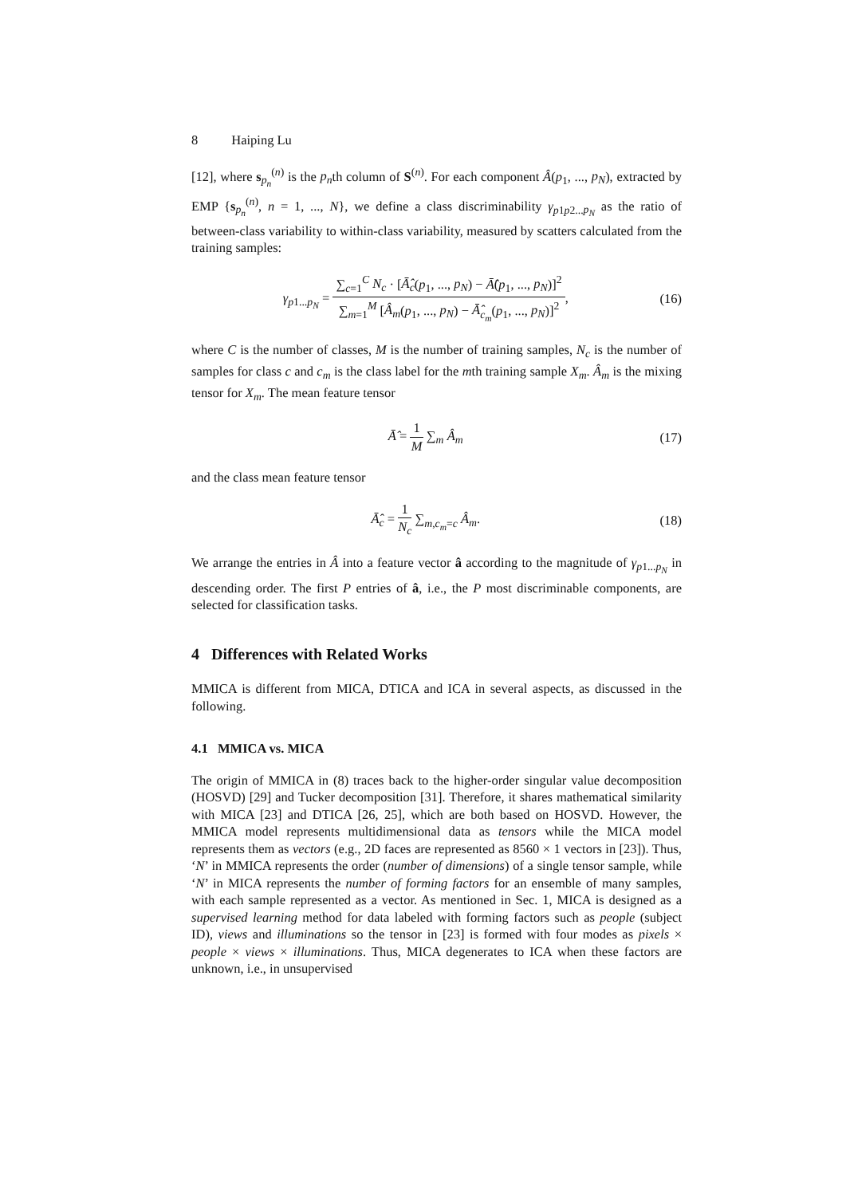8 Haiping Lu
[12], where s<sub>p<sub>n</sub></sub><sup>(n)</sup> is the p<sub>n</sub>th column of S<sup>(n)</sup>. For each component Â(p<sub>1</sub>, ..., p<sub>N</sub>), extracted by EMP {s<sub>p<sub>n</sub></sub><sup>(n)</sup>, n = 1, ..., N}, we define a class discriminability γ<sub>p1p2...p<sub>N</sub></sub> as the ratio of between-class variability to within-class variability, measured by scatters calculated from the training samples:
γ<sub>p1...p<sub>N</sub></sub> =
∑<sub>c=1</sub><sup>C</sup> N<sub>c</sub> · [Ā̂<sub>c</sub>(p<sub>1</sub>, ..., p<sub>N</sub>) − Ā̂(p<sub>1</sub>, ..., p<sub>N</sub>)]<sup>2</sup>
∑<sub>m=1</sub><sup>M</sup> [Â<sub>m</sub>(p<sub>1</sub>, ..., p<sub>N</sub>) − Ā̂<sub>c<sub>m</sub></sub>(p<sub>1</sub>, ..., p<sub>N</sub>)]<sup>2</sup>
,
(16)
where C is the number of classes, M is the number of training samples, N<sub>c</sub> is the number of samples for class c and c<sub>m</sub> is the class label for the mth training sample X<sub>m</sub>. Â<sub>m</sub> is the mixing tensor for X<sub>m</sub>. The mean feature tensor
Ā̂ =
1
M
∑<sub>m</sub> Â<sub>m</sub>
(17)
and the class mean feature tensor
Ā̂<sub>c</sub> =
1
N<sub>c</sub>
∑<sub>m,c<sub>m</sub>=c</sub> Â<sub>m</sub>.
(18)
We arrange the entries in Â into a feature vector â according to the magnitude of γ<sub>p1...p<sub>N</sub></sub> in descending order. The first P entries of â, i.e., the P most discriminable components, are selected for classification tasks.
4 Differences with Related Works
MMICA is different from MICA, DTICA and ICA in several aspects, as discussed in the following.
4.1 MMICA vs. MICA
The origin of MMICA in (8) traces back to the higher-order singular value decomposition (HOSVD) [29] and Tucker decomposition [31]. Therefore, it shares mathematical similarity with MICA [23] and DTICA [26, 25], which are both based on HOSVD. However, the MMICA model represents multidimensional data as tensors while the MICA model represents them as vectors (e.g., 2D faces are represented as 8560 × 1 vectors in [23]). Thus, ‘N’ in MMICA represents the order (number of dimensions) of a single tensor sample, while ‘N’ in MICA represents the number of forming factors for an ensemble of many samples, with each sample represented as a vector. As mentioned in Sec. 1, MICA is designed as a supervised learning method for data labeled with forming factors such as people (subject ID), views and illuminations so the tensor in [23] is formed with four modes as pixels × people × views × illuminations. Thus, MICA degenerates to ICA when these factors are unknown, i.e., in unsupervised